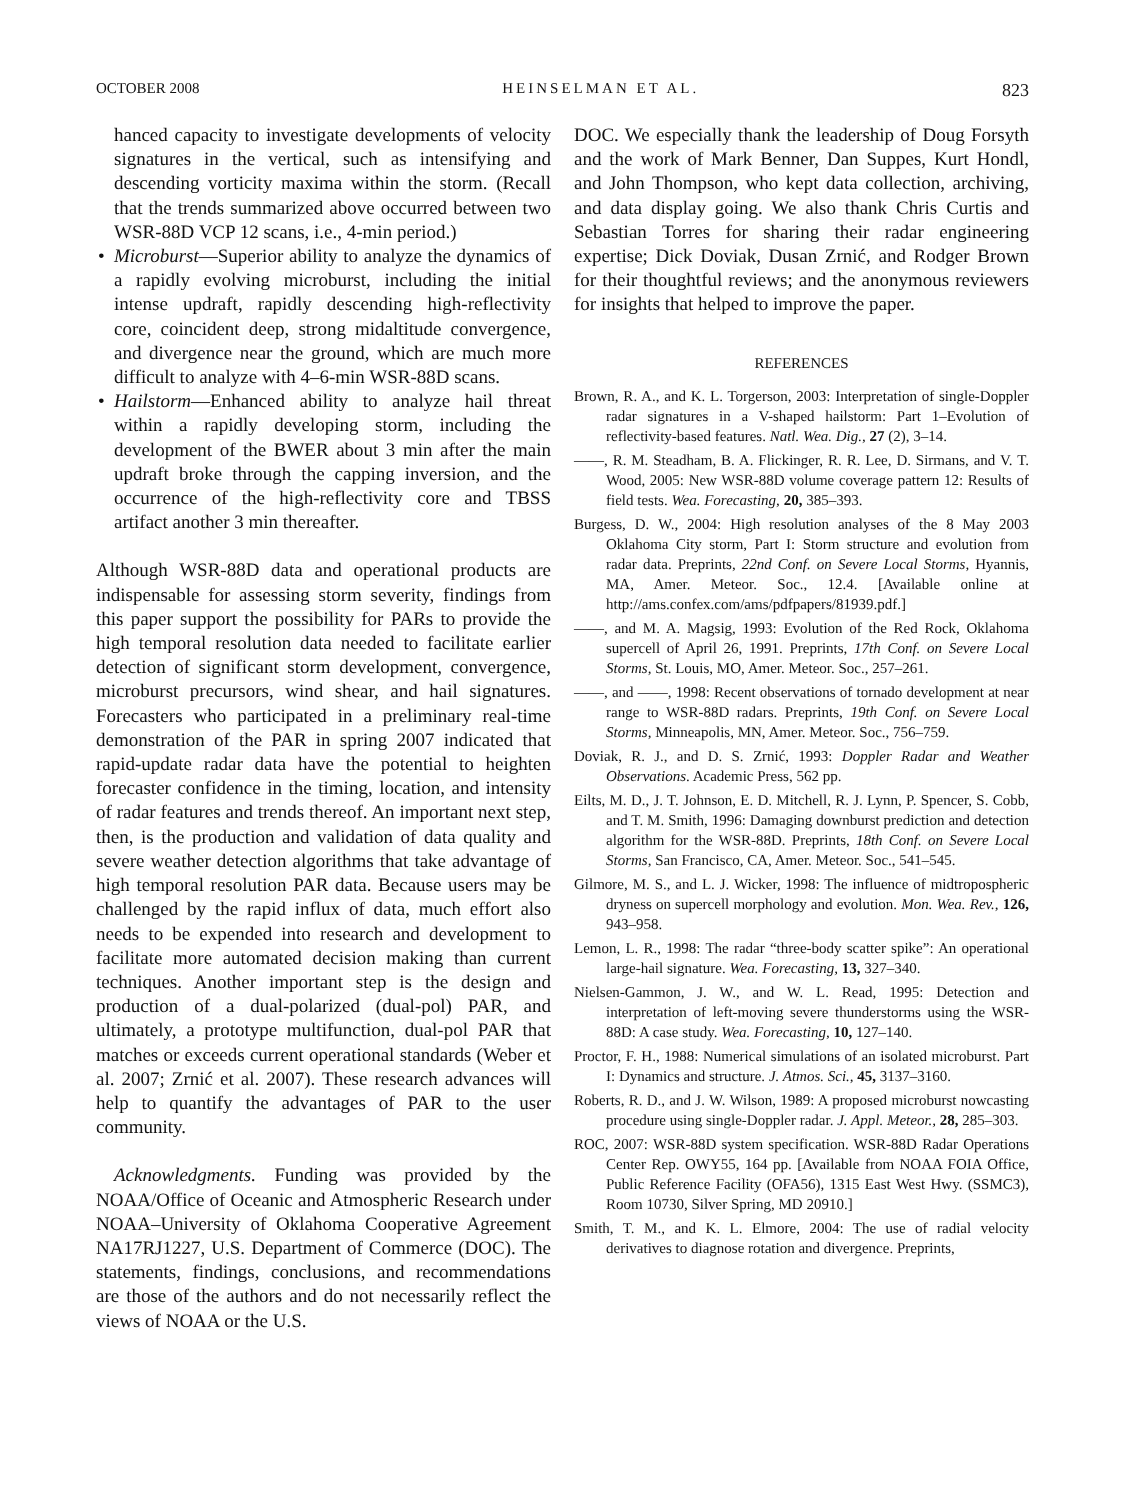OCTOBER 2008 HEINSELMAN ET AL. 823
hanced capacity to investigate developments of velocity signatures in the vertical, such as intensifying and descending vorticity maxima within the storm. (Recall that the trends summarized above occurred between two WSR-88D VCP 12 scans, i.e., 4-min period.)
• Microburst—Superior ability to analyze the dynamics of a rapidly evolving microburst, including the initial intense updraft, rapidly descending high-reflectivity core, coincident deep, strong midaltitude convergence, and divergence near the ground, which are much more difficult to analyze with 4–6-min WSR-88D scans.
• Hailstorm—Enhanced ability to analyze hail threat within a rapidly developing storm, including the development of the BWER about 3 min after the main updraft broke through the capping inversion, and the occurrence of the high-reflectivity core and TBSS artifact another 3 min thereafter.
Although WSR-88D data and operational products are indispensable for assessing storm severity, findings from this paper support the possibility for PARs to provide the high temporal resolution data needed to facilitate earlier detection of significant storm development, convergence, microburst precursors, wind shear, and hail signatures. Forecasters who participated in a preliminary real-time demonstration of the PAR in spring 2007 indicated that rapid-update radar data have the potential to heighten forecaster confidence in the timing, location, and intensity of radar features and trends thereof. An important next step, then, is the production and validation of data quality and severe weather detection algorithms that take advantage of high temporal resolution PAR data. Because users may be challenged by the rapid influx of data, much effort also needs to be expended into research and development to facilitate more automated decision making than current techniques. Another important step is the design and production of a dual-polarized (dual-pol) PAR, and ultimately, a prototype multifunction, dual-pol PAR that matches or exceeds current operational standards (Weber et al. 2007; Zrnić et al. 2007). These research advances will help to quantify the advantages of PAR to the user community.
Acknowledgments. Funding was provided by the NOAA/Office of Oceanic and Atmospheric Research under NOAA–University of Oklahoma Cooperative Agreement NA17RJ1227, U.S. Department of Commerce (DOC). The statements, findings, conclusions, and recommendations are those of the authors and do not necessarily reflect the views of NOAA or the U.S.
DOC. We especially thank the leadership of Doug Forsyth and the work of Mark Benner, Dan Suppes, Kurt Hondl, and John Thompson, who kept data collection, archiving, and data display going. We also thank Chris Curtis and Sebastian Torres for sharing their radar engineering expertise; Dick Doviak, Dusan Zrnić, and Rodger Brown for their thoughtful reviews; and the anonymous reviewers for insights that helped to improve the paper.
REFERENCES
Brown, R. A., and K. L. Torgerson, 2003: Interpretation of single-Doppler radar signatures in a V-shaped hailstorm: Part 1–Evolution of reflectivity-based features. Natl. Wea. Dig., 27 (2), 3–14.
——, R. M. Steadham, B. A. Flickinger, R. R. Lee, D. Sirmans, and V. T. Wood, 2005: New WSR-88D volume coverage pattern 12: Results of field tests. Wea. Forecasting, 20, 385–393.
Burgess, D. W., 2004: High resolution analyses of the 8 May 2003 Oklahoma City storm, Part I: Storm structure and evolution from radar data. Preprints, 22nd Conf. on Severe Local Storms, Hyannis, MA, Amer. Meteor. Soc., 12.4. [Available online at http://ams.confex.com/ams/pdfpapers/81939.pdf.]
——, and M. A. Magsig, 1993: Evolution of the Red Rock, Oklahoma supercell of April 26, 1991. Preprints, 17th Conf. on Severe Local Storms, St. Louis, MO, Amer. Meteor. Soc., 257–261.
——, and ——, 1998: Recent observations of tornado development at near range to WSR-88D radars. Preprints, 19th Conf. on Severe Local Storms, Minneapolis, MN, Amer. Meteor. Soc., 756–759.
Doviak, R. J., and D. S. Zrnić, 1993: Doppler Radar and Weather Observations. Academic Press, 562 pp.
Eilts, M. D., J. T. Johnson, E. D. Mitchell, R. J. Lynn, P. Spencer, S. Cobb, and T. M. Smith, 1996: Damaging downburst prediction and detection algorithm for the WSR-88D. Preprints, 18th Conf. on Severe Local Storms, San Francisco, CA, Amer. Meteor. Soc., 541–545.
Gilmore, M. S., and L. J. Wicker, 1998: The influence of midtropospheric dryness on supercell morphology and evolution. Mon. Wea. Rev., 126, 943–958.
Lemon, L. R., 1998: The radar “three-body scatter spike”: An operational large-hail signature. Wea. Forecasting, 13, 327–340.
Nielsen-Gammon, J. W., and W. L. Read, 1995: Detection and interpretation of left-moving severe thunderstorms using the WSR-88D: A case study. Wea. Forecasting, 10, 127–140.
Proctor, F. H., 1988: Numerical simulations of an isolated microburst. Part I: Dynamics and structure. J. Atmos. Sci., 45, 3137–3160.
Roberts, R. D., and J. W. Wilson, 1989: A proposed microburst nowcasting procedure using single-Doppler radar. J. Appl. Meteor., 28, 285–303.
ROC, 2007: WSR-88D system specification. WSR-88D Radar Operations Center Rep. OWY55, 164 pp. [Available from NOAA FOIA Office, Public Reference Facility (OFA56), 1315 East West Hwy. (SSMC3), Room 10730, Silver Spring, MD 20910.]
Smith, T. M., and K. L. Elmore, 2004: The use of radial velocity derivatives to diagnose rotation and divergence. Preprints,